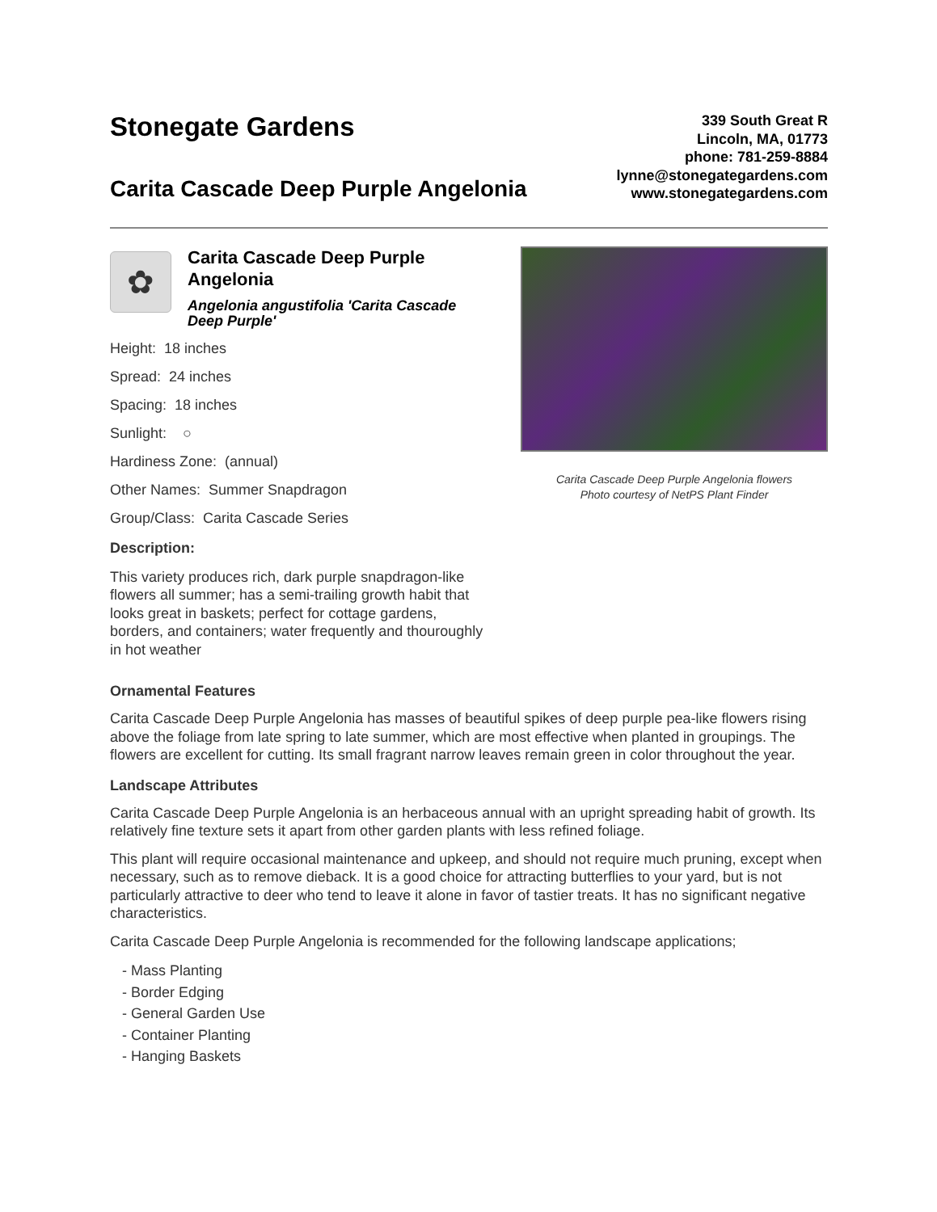Stonegate Gardens
Carita Cascade Deep Purple Angelonia
339 South Great R
Lincoln, MA, 01773
phone: 781-259-8884
lynne@stonegategardens.com
www.stonegategardens.com
✿
Carita Cascade Deep Purple Angelonia
Angelonia angustifolia 'Carita Cascade Deep Purple'
Height: 18 inches
Spread: 24 inches
Spacing: 18 inches
Sunlight: ○
Hardiness Zone: (annual)
Other Names: Summer Snapdragon
Group/Class: Carita Cascade Series
Description:
This variety produces rich, dark purple snapdragon-like flowers all summer; has a semi-trailing growth habit that looks great in baskets; perfect for cottage gardens, borders, and containers; water frequently and thouroughly in hot weather
Carita Cascade Deep Purple Angelonia flowers
Photo courtesy of NetPS Plant Finder
Ornamental Features
Carita Cascade Deep Purple Angelonia has masses of beautiful spikes of deep purple pea-like flowers rising above the foliage from late spring to late summer, which are most effective when planted in groupings. The flowers are excellent for cutting. Its small fragrant narrow leaves remain green in color throughout the year.
Landscape Attributes
Carita Cascade Deep Purple Angelonia is an herbaceous annual with an upright spreading habit of growth. Its relatively fine texture sets it apart from other garden plants with less refined foliage.
This plant will require occasional maintenance and upkeep, and should not require much pruning, except when necessary, such as to remove dieback. It is a good choice for attracting butterflies to your yard, but is not particularly attractive to deer who tend to leave it alone in favor of tastier treats. It has no significant negative characteristics.
Carita Cascade Deep Purple Angelonia is recommended for the following landscape applications;
- Mass Planting
- Border Edging
- General Garden Use
- Container Planting
- Hanging Baskets